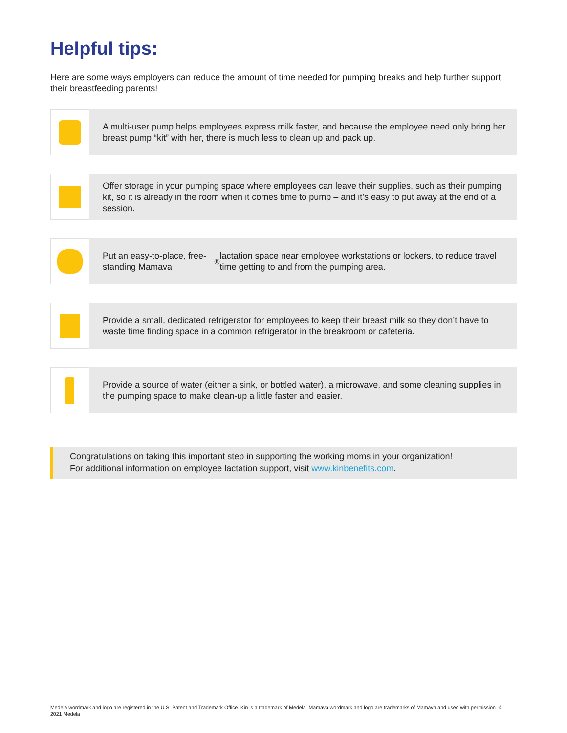Helpful tips:
Here are some ways employers can reduce the amount of time needed for pumping breaks and help further support their breastfeeding parents!
A multi-user pump helps employees express milk faster, and because the employee need only bring her breast pump “kit” with her, there is much less to clean up and pack up.
Offer storage in your pumping space where employees can leave their supplies, such as their pumping kit, so it is already in the room when it comes time to pump – and it’s easy to put away at the end of a session.
Put an easy-to-place, free-standing Mamava<sup>®</sup> lactation space near employee workstations or lockers, to reduce travel time getting to and from the pumping area.
Provide a small, dedicated refrigerator for employees to keep their breast milk so they don’t have to waste time finding space in a common refrigerator in the breakroom or cafeteria.
Provide a source of water (either a sink, or bottled water), a microwave, and some cleaning supplies in the pumping space to make clean-up a little faster and easier.
Congratulations on taking this important step in supporting the working moms in your organization!
For additional information on employee lactation support, visit www.kinbenefits.com.
Medela wordmark and logo are registered in the U.S. Patent and Trademark Office. Kin is a trademark of Medela. Mamava wordmark and logo are trademarks of Mamava and used with permission. © 2021 Medela